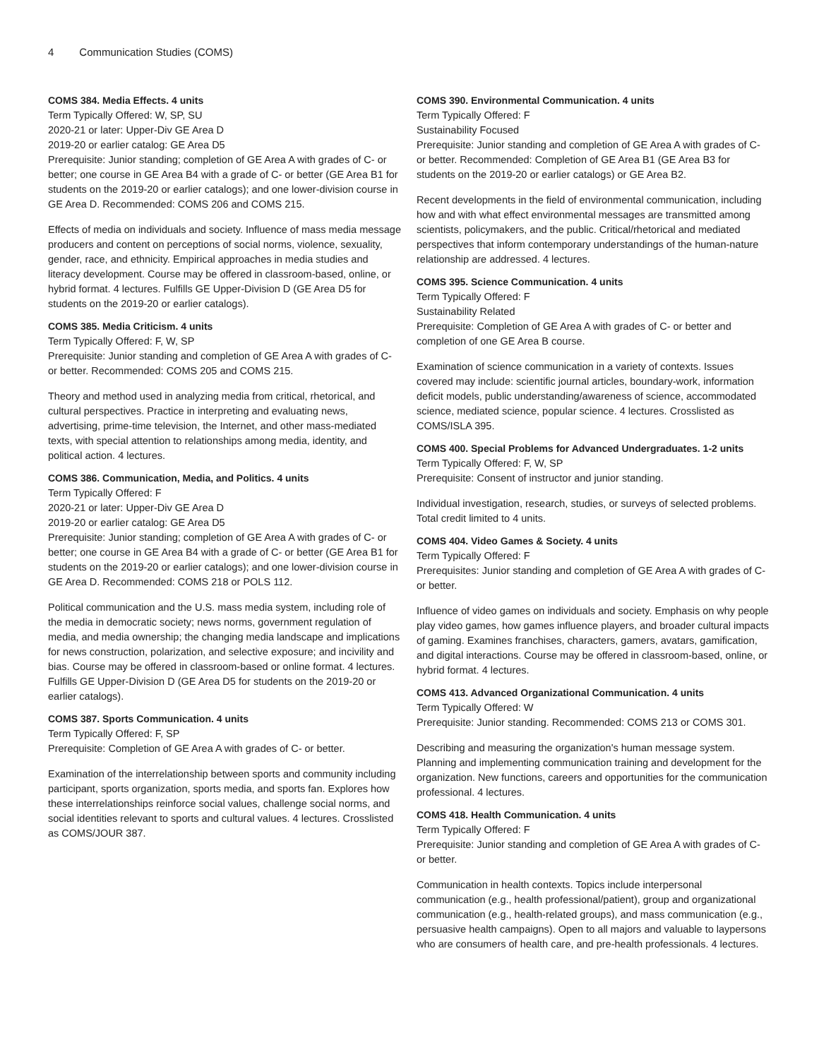4 Communication Studies (COMS)
COMS 384. Media Effects. 4 units
Term Typically Offered: W, SP, SU
2020-21 or later: Upper-Div GE Area D
2019-20 or earlier catalog: GE Area D5
Prerequisite: Junior standing; completion of GE Area A with grades of C- or better; one course in GE Area B4 with a grade of C- or better (GE Area B1 for students on the 2019-20 or earlier catalogs); and one lower-division course in GE Area D. Recommended: COMS 206 and COMS 215.
Effects of media on individuals and society. Influence of mass media message producers and content on perceptions of social norms, violence, sexuality, gender, race, and ethnicity. Empirical approaches in media studies and literacy development. Course may be offered in classroom-based, online, or hybrid format. 4 lectures. Fulfills GE Upper-Division D (GE Area D5 for students on the 2019-20 or earlier catalogs).
COMS 385. Media Criticism. 4 units
Term Typically Offered: F, W, SP
Prerequisite: Junior standing and completion of GE Area A with grades of C- or better. Recommended: COMS 205 and COMS 215.
Theory and method used in analyzing media from critical, rhetorical, and cultural perspectives. Practice in interpreting and evaluating news, advertising, prime-time television, the Internet, and other mass-mediated texts, with special attention to relationships among media, identity, and political action. 4 lectures.
COMS 386. Communication, Media, and Politics. 4 units
Term Typically Offered: F
2020-21 or later: Upper-Div GE Area D
2019-20 or earlier catalog: GE Area D5
Prerequisite: Junior standing; completion of GE Area A with grades of C- or better; one course in GE Area B4 with a grade of C- or better (GE Area B1 for students on the 2019-20 or earlier catalogs); and one lower-division course in GE Area D. Recommended: COMS 218 or POLS 112.
Political communication and the U.S. mass media system, including role of the media in democratic society; news norms, government regulation of media, and media ownership; the changing media landscape and implications for news construction, polarization, and selective exposure; and incivility and bias. Course may be offered in classroom-based or online format. 4 lectures. Fulfills GE Upper-Division D (GE Area D5 for students on the 2019-20 or earlier catalogs).
COMS 387. Sports Communication. 4 units
Term Typically Offered: F, SP
Prerequisite: Completion of GE Area A with grades of C- or better.
Examination of the interrelationship between sports and community including participant, sports organization, sports media, and sports fan. Explores how these interrelationships reinforce social values, challenge social norms, and social identities relevant to sports and cultural values. 4 lectures. Crosslisted as COMS/JOUR 387.
COMS 390. Environmental Communication. 4 units
Term Typically Offered: F
Sustainability Focused
Prerequisite: Junior standing and completion of GE Area A with grades of C- or better. Recommended: Completion of GE Area B1 (GE Area B3 for students on the 2019-20 or earlier catalogs) or GE Area B2.
Recent developments in the field of environmental communication, including how and with what effect environmental messages are transmitted among scientists, policymakers, and the public. Critical/rhetorical and mediated perspectives that inform contemporary understandings of the human-nature relationship are addressed. 4 lectures.
COMS 395. Science Communication. 4 units
Term Typically Offered: F
Sustainability Related
Prerequisite: Completion of GE Area A with grades of C- or better and completion of one GE Area B course.
Examination of science communication in a variety of contexts. Issues covered may include: scientific journal articles, boundary-work, information deficit models, public understanding/awareness of science, accommodated science, mediated science, popular science. 4 lectures. Crosslisted as COMS/ISLA 395.
COMS 400. Special Problems for Advanced Undergraduates. 1-2 units
Term Typically Offered: F, W, SP
Prerequisite: Consent of instructor and junior standing.
Individual investigation, research, studies, or surveys of selected problems. Total credit limited to 4 units.
COMS 404. Video Games & Society. 4 units
Term Typically Offered: F
Prerequisites: Junior standing and completion of GE Area A with grades of C- or better.
Influence of video games on individuals and society. Emphasis on why people play video games, how games influence players, and broader cultural impacts of gaming. Examines franchises, characters, gamers, avatars, gamification, and digital interactions. Course may be offered in classroom-based, online, or hybrid format. 4 lectures.
COMS 413. Advanced Organizational Communication. 4 units
Term Typically Offered: W
Prerequisite: Junior standing. Recommended: COMS 213 or COMS 301.
Describing and measuring the organization's human message system. Planning and implementing communication training and development for the organization. New functions, careers and opportunities for the communication professional. 4 lectures.
COMS 418. Health Communication. 4 units
Term Typically Offered: F
Prerequisite: Junior standing and completion of GE Area A with grades of C- or better.
Communication in health contexts. Topics include interpersonal communication (e.g., health professional/patient), group and organizational communication (e.g., health-related groups), and mass communication (e.g., persuasive health campaigns). Open to all majors and valuable to laypersons who are consumers of health care, and pre-health professionals. 4 lectures.